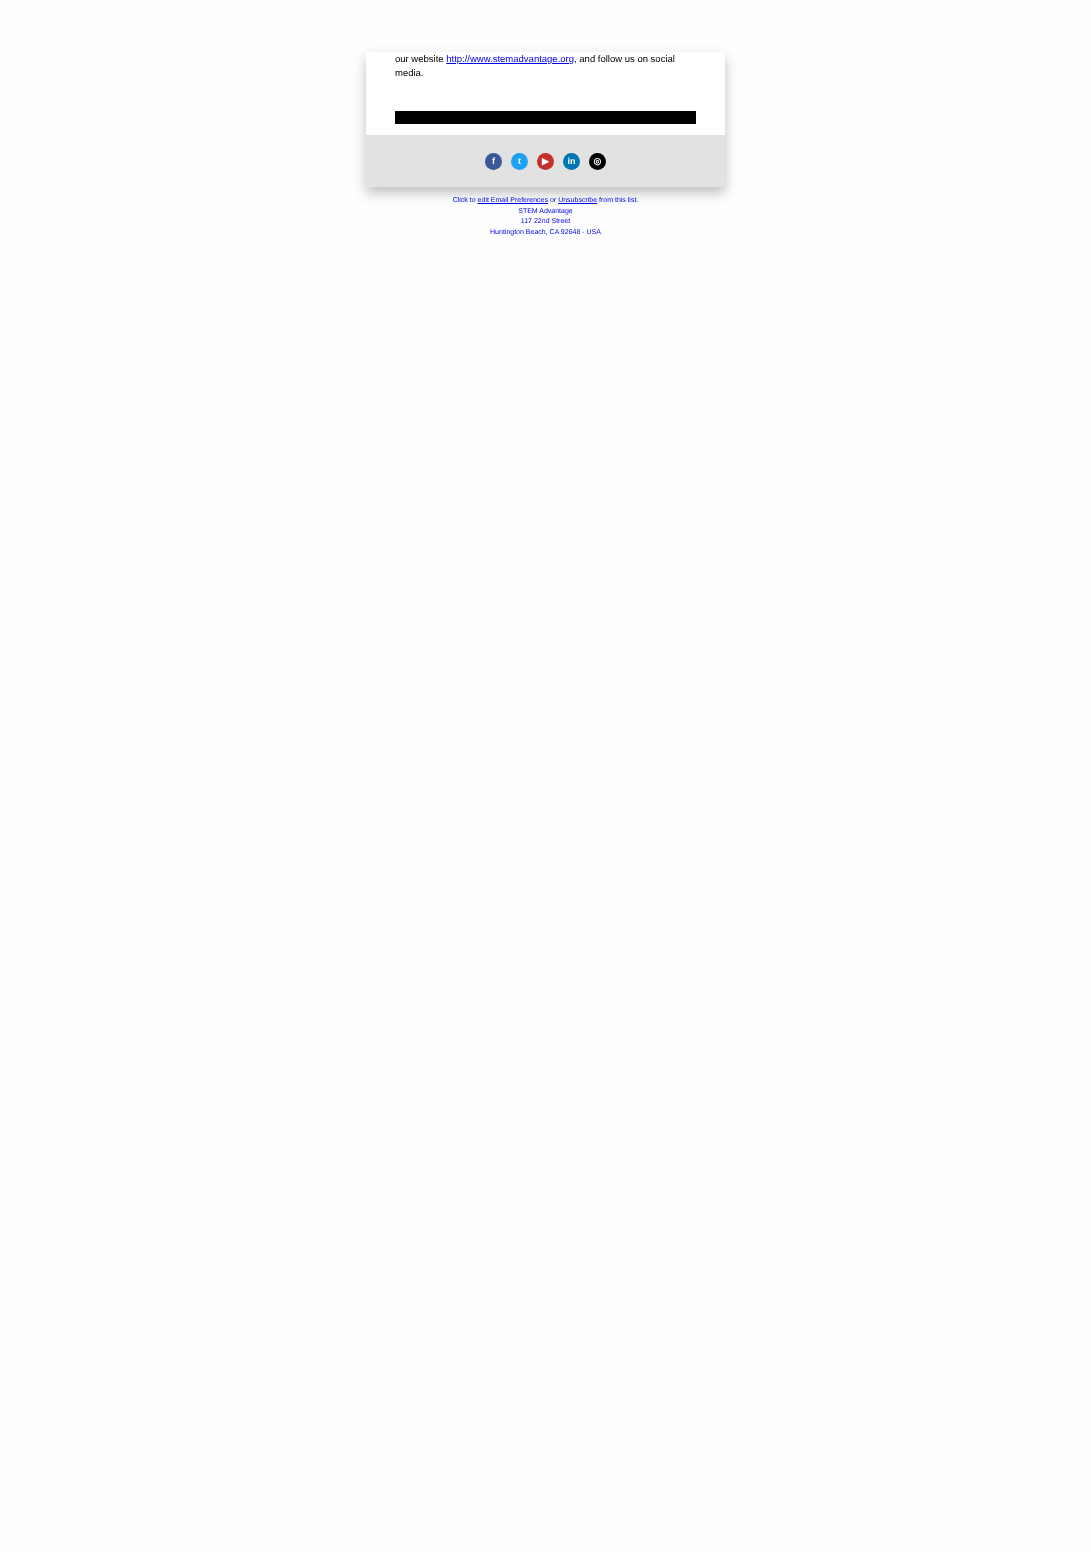our website http://www.stemadvantage.org, and follow us on social media.
f t ▶ in ◎
Click to edit Email Preferences or Unsubscribe from this list.
STEM Advantage
117 22nd Street
Huntington Beach, CA 92648 - USA